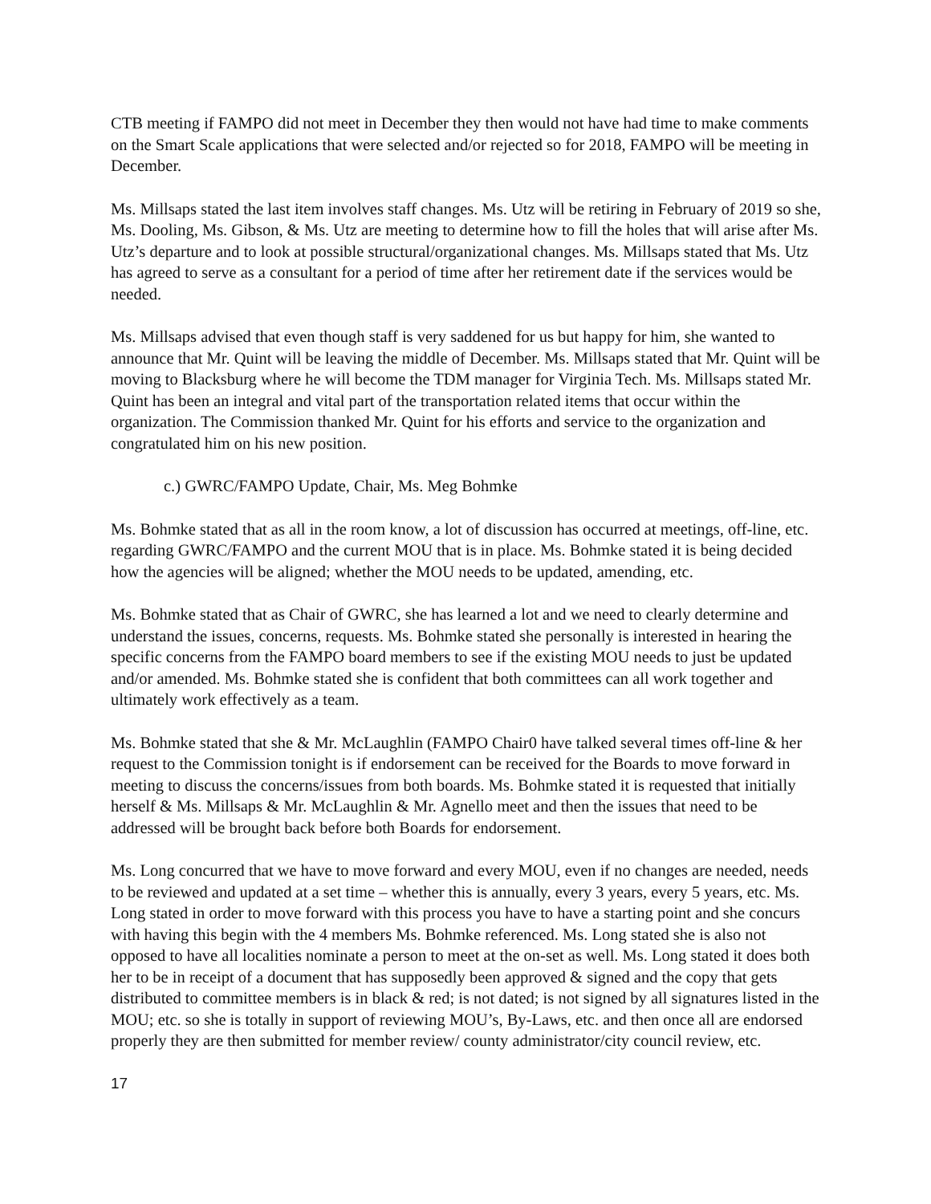CTB meeting if FAMPO did not meet in December they then would not have had time to make comments on the Smart Scale applications that were selected and/or rejected so for 2018, FAMPO will be meeting in December.
Ms. Millsaps stated the last item involves staff changes. Ms. Utz will be retiring in February of 2019 so she, Ms. Dooling, Ms. Gibson, & Ms. Utz are meeting to determine how to fill the holes that will arise after Ms. Utz’s departure and to look at possible structural/organizational changes. Ms. Millsaps stated that Ms. Utz has agreed to serve as a consultant for a period of time after her retirement date if the services would be needed.
Ms. Millsaps advised that even though staff is very saddened for us but happy for him, she wanted to announce that Mr. Quint will be leaving the middle of December. Ms. Millsaps stated that Mr. Quint will be moving to Blacksburg where he will become the TDM manager for Virginia Tech. Ms. Millsaps stated Mr. Quint has been an integral and vital part of the transportation related items that occur within the organization. The Commission thanked Mr. Quint for his efforts and service to the organization and congratulated him on his new position.
c.) GWRC/FAMPO Update, Chair, Ms. Meg Bohmke
Ms. Bohmke stated that as all in the room know, a lot of discussion has occurred at meetings, off-line, etc. regarding GWRC/FAMPO and the current MOU that is in place. Ms. Bohmke stated it is being decided how the agencies will be aligned; whether the MOU needs to be updated, amending, etc.
Ms. Bohmke stated that as Chair of GWRC, she has learned a lot and we need to clearly determine and understand the issues, concerns, requests. Ms. Bohmke stated she personally is interested in hearing the specific concerns from the FAMPO board members to see if the existing MOU needs to just be updated and/or amended. Ms. Bohmke stated she is confident that both committees can all work together and ultimately work effectively as a team.
Ms. Bohmke stated that she & Mr. McLaughlin (FAMPO Chair0 have talked several times off-line & her request to the Commission tonight is if endorsement can be received for the Boards to move forward in meeting to discuss the concerns/issues from both boards. Ms. Bohmke stated it is requested that initially herself & Ms. Millsaps & Mr. McLaughlin & Mr. Agnello meet and then the issues that need to be addressed will be brought back before both Boards for endorsement.
Ms. Long concurred that we have to move forward and every MOU, even if no changes are needed, needs to be reviewed and updated at a set time – whether this is annually, every 3 years, every 5 years, etc. Ms. Long stated in order to move forward with this process you have to have a starting point and she concurs with having this begin with the 4 members Ms. Bohmke referenced. Ms. Long stated she is also not opposed to have all localities nominate a person to meet at the on-set as well. Ms. Long stated it does both her to be in receipt of a document that has supposedly been approved & signed and the copy that gets distributed to committee members is in black & red; is not dated; is not signed by all signatures listed in the MOU; etc. so she is totally in support of reviewing MOU’s, By-Laws, etc. and then once all are endorsed properly they are then submitted for member review/ county administrator/city council review, etc.
17